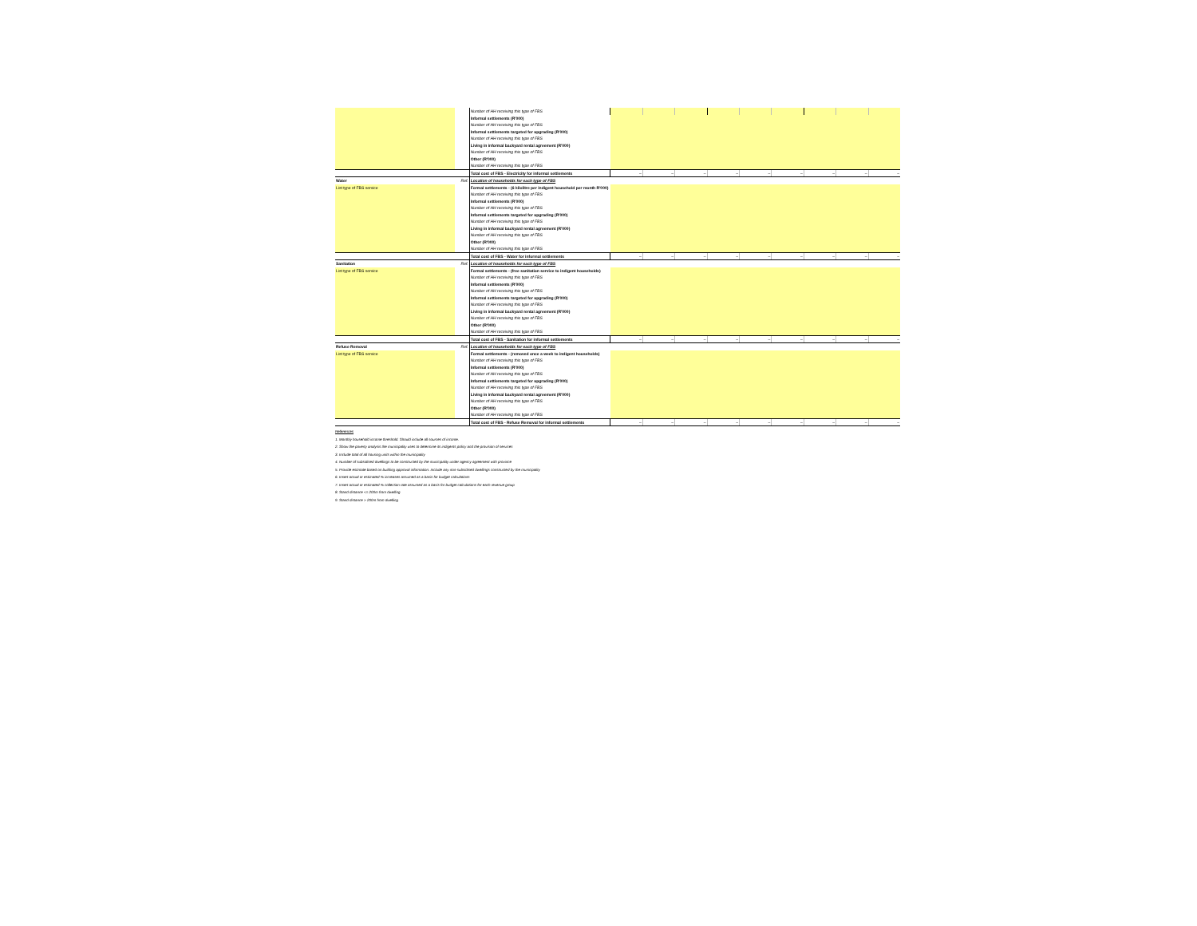| | | Number of HH receiving this type of FBS | | | | | | | | | |
| | | Informal settlements (R'000) | | | | | | | | | |
| | | Number of HH receiving this type of FBS | | | | | | | | | |
| | | Informal settlements targeted for upgrading (R'000) | | | | | | | | | |
| | | Number of HH receiving this type of FBS | | | | | | | | | |
| | | Living in informal backyard rental agreement (R'000) | | | | | | | | | |
| | | Number of HH receiving this type of FBS | | | | | | | | | |
| | | Other (R'000) | | | | | | | | | |
| | | Number of HH receiving this type of FBS | | | | | | | | | |
| | | Total cost of FBS - Electricity for informal settlements | – | – | – | – | – | – | – | – | – |
| Water | Ref. | Location of households for each type of FBS | | | | | | | | | |
| List type of FBS service | | Formal settlements - (6 kilolitre per indigent household per month R'000) | | | | | | | | | |
| | | Number of HH receiving this type of FBS | | | | | | | | | |
| | | Informal settlements (R'000) | | | | | | | | | |
| | | Number of HH receiving this type of FBS | | | | | | | | | |
| | | Informal settlements targeted for upgrading (R'000) | | | | | | | | | |
| | | Number of HH receiving this type of FBS | | | | | | | | | |
| | | Living in informal backyard rental agreement (R'000) | | | | | | | | | |
| | | Number of HH receiving this type of FBS | | | | | | | | | |
| | | Other (R'000) | | | | | | | | | |
| | | Number of HH receiving this type of FBS | | | | | | | | | |
| | | Total cost of FBS - Water for informal settlements | – | – | – | – | – | – | – | – | – |
| Sanitation | Ref. | Location of households for each type of FBS | | | | | | | | | |
| List type of FBS service | | Formal settlements - (free sanitation service to indigent households) | | | | | | | | | |
| | | Number of HH receiving this type of FBS | | | | | | | | | |
| | | Informal settlements (R'000) | | | | | | | | | |
| | | Number of HH receiving this type of FBS | | | | | | | | | |
| | | Informal settlements targeted for upgrading (R'000) | | | | | | | | | |
| | | Number of HH receiving this type of FBS | | | | | | | | | |
| | | Living in informal backyard rental agreement (R'000) | | | | | | | | | |
| | | Number of HH receiving this type of FBS | | | | | | | | | |
| | | Other (R'000) | | | | | | | | | |
| | | Number of HH receiving this type of FBS | | | | | | | | | |
| | | Total cost of FBS - Sanitation for informal settlements | – | – | – | – | – | – | – | – | – |
| Refuse Removal | Ref. | Location of households for each type of FBS | | | | | | | | | |
| List type of FBS service | | Formal settlements - (removed once a week to indigent households) | | | | | | | | | |
| | | Number of HH receiving this type of FBS | | | | | | | | | |
| | | Informal settlements (R'000) | | | | | | | | | |
| | | Number of HH receiving this type of FBS | | | | | | | | | |
| | | Informal settlements targeted for upgrading (R'000) | | | | | | | | | |
| | | Number of HH receiving this type of FBS | | | | | | | | | |
| | | Living in informal backyard rental agreement (R'000) | | | | | | | | | |
| | | Number of HH receiving this type of FBS | | | | | | | | | |
| | | Other (R'000) | | | | | | | | | |
| | | Number of HH receiving this type of FBS | | | | | | | | | |
| | | Total cost of FBS - Refuse Removal for informal settlements | – | – | – | – | – | – | – | – | – |
References
1. Monthly household income threshold. Should include all sources of income.
2. Show the poverty analysis the municipality uses to determine its indigents policy and the provision of services
3. Include total of all housing units within the municipality
4. Number of subsidised dwellings to be constructed by the municipality under agency agreement with province
5. Provide estimate based on building approval information. Include any non-subsidised dwellings constructed by the municipality
6. Insert actual or estimated % increases assumed as a basis for budget calculations
7. Insert actual or estimated % collection rate assumed as a basis for budget calculations for each revenue group
8. Stand distance <= 200m from dwelling
9. Stand distance > 200m from dwelling